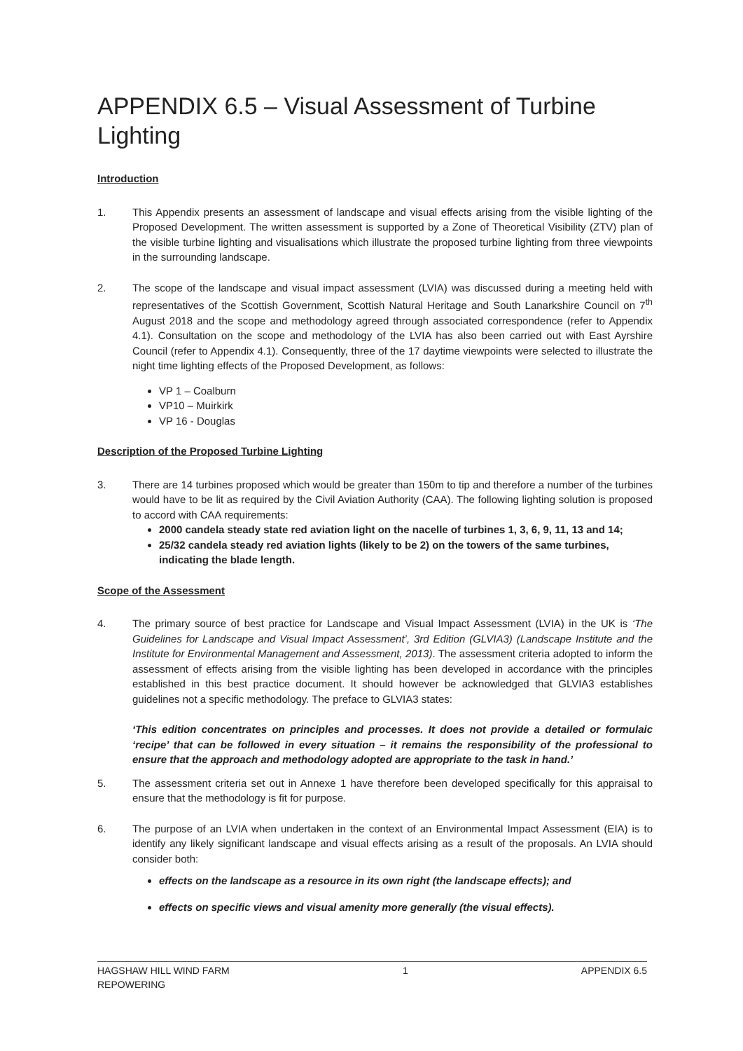APPENDIX 6.5 – Visual Assessment of Turbine Lighting
Introduction
1. This Appendix presents an assessment of landscape and visual effects arising from the visible lighting of the Proposed Development. The written assessment is supported by a Zone of Theoretical Visibility (ZTV) plan of the visible turbine lighting and visualisations which illustrate the proposed turbine lighting from three viewpoints in the surrounding landscape.
2. The scope of the landscape and visual impact assessment (LVIA) was discussed during a meeting held with representatives of the Scottish Government, Scottish Natural Heritage and South Lanarkshire Council on 7<sup>th</sup> August 2018 and the scope and methodology agreed through associated correspondence (refer to Appendix 4.1). Consultation on the scope and methodology of the LVIA has also been carried out with East Ayrshire Council (refer to Appendix 4.1). Consequently, three of the 17 daytime viewpoints were selected to illustrate the night time lighting effects of the Proposed Development, as follows:
VP 1 – Coalburn
VP10 – Muirkirk
VP 16 - Douglas
Description of the Proposed Turbine Lighting
3. There are 14 turbines proposed which would be greater than 150m to tip and therefore a number of the turbines would have to be lit as required by the Civil Aviation Authority (CAA). The following lighting solution is proposed to accord with CAA requirements:
2000 candela steady state red aviation light on the nacelle of turbines 1, 3, 6, 9, 11, 13 and 14;
25/32 candela steady red aviation lights (likely to be 2) on the towers of the same turbines, indicating the blade length.
Scope of the Assessment
4. The primary source of best practice for Landscape and Visual Impact Assessment (LVIA) in the UK is ‘The Guidelines for Landscape and Visual Impact Assessment’, 3rd Edition (GLVIA3) (Landscape Institute and the Institute for Environmental Management and Assessment, 2013). The assessment criteria adopted to inform the assessment of effects arising from the visible lighting has been developed in accordance with the principles established in this best practice document. It should however be acknowledged that GLVIA3 establishes guidelines not a specific methodology. The preface to GLVIA3 states:
‘This edition concentrates on principles and processes. It does not provide a detailed or formulaic ‘recipe’ that can be followed in every situation – it remains the responsibility of the professional to ensure that the approach and methodology adopted are appropriate to the task in hand.’
5. The assessment criteria set out in Annexe 1 have therefore been developed specifically for this appraisal to ensure that the methodology is fit for purpose.
6. The purpose of an LVIA when undertaken in the context of an Environmental Impact Assessment (EIA) is to identify any likely significant landscape and visual effects arising as a result of the proposals. An LVIA should consider both:
effects on the landscape as a resource in its own right (the landscape effects); and
effects on specific views and visual amenity more generally (the visual effects).
HAGSHAW HILL WIND FARM
REPOWERING
1 APPENDIX 6.5